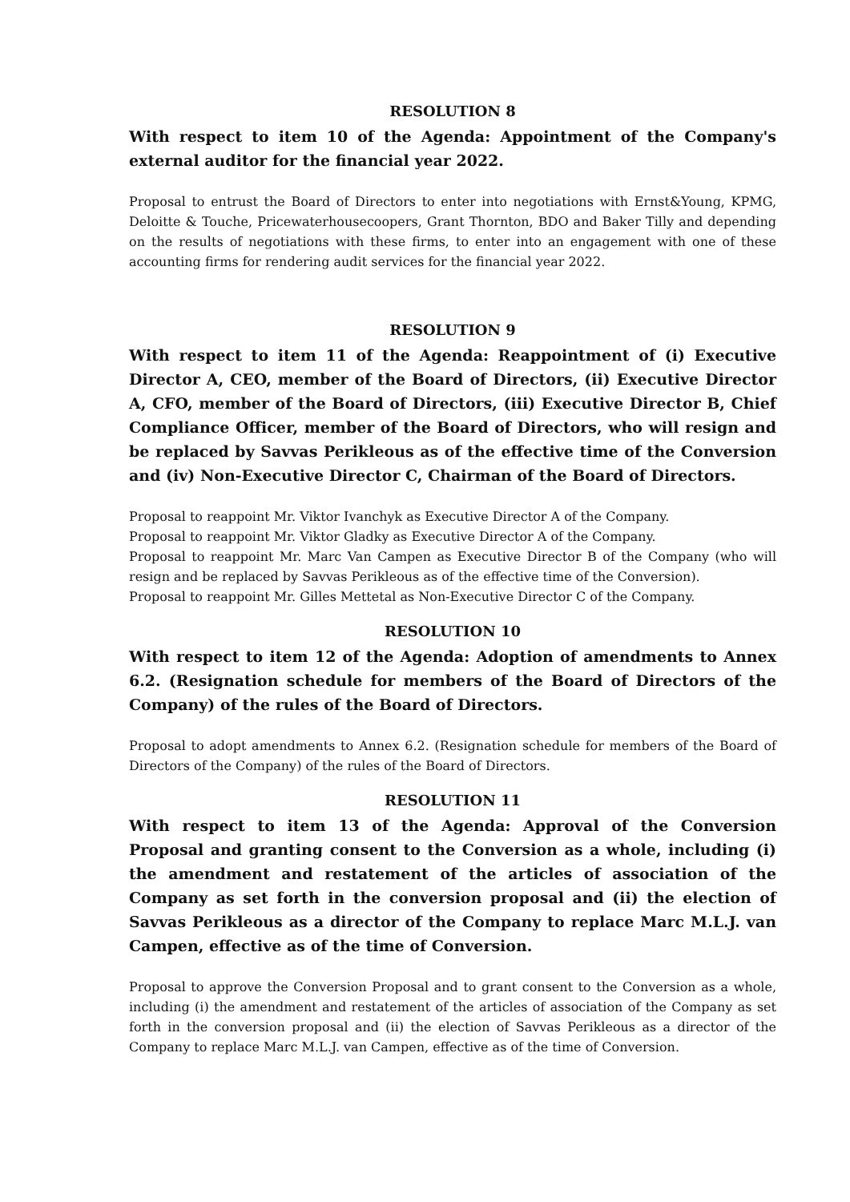RESOLUTION 8
With respect to item 10 of the Agenda: Appointment of the Company's external auditor for the financial year 2022.
Proposal to entrust the Board of Directors to enter into negotiations with Ernst&Young, KPMG, Deloitte & Touche, Pricewaterhousecoopers, Grant Thornton, BDO and Baker Tilly and depending on the results of negotiations with these firms, to enter into an engagement with one of these accounting firms for rendering audit services for the financial year 2022.
RESOLUTION 9
With respect to item 11 of the Agenda: Reappointment of (i) Executive Director A, CEO, member of the Board of Directors, (ii) Executive Director A, CFO, member of the Board of Directors, (iii) Executive Director B, Chief Compliance Officer, member of the Board of Directors, who will resign and be replaced by Savvas Perikleous as of the effective time of the Conversion and (iv) Non-Executive Director C, Chairman of the Board of Directors.
Proposal to reappoint Mr. Viktor Ivanchyk as Executive Director A of the Company.
Proposal to reappoint Mr. Viktor Gladky as Executive Director A of the Company.
Proposal to reappoint Mr. Marc Van Campen as Executive Director B of the Company (who will resign and be replaced by Savvas Perikleous as of the effective time of the Conversion).
Proposal to reappoint Mr. Gilles Mettetal as Non-Executive Director C of the Company.
RESOLUTION 10
With respect to item 12 of the Agenda: Adoption of amendments to Annex 6.2. (Resignation schedule for members of the Board of Directors of the Company) of the rules of the Board of Directors.
Proposal to adopt amendments to Annex 6.2. (Resignation schedule for members of the Board of Directors of the Company) of the rules of the Board of Directors.
RESOLUTION 11
With respect to item 13 of the Agenda: Approval of the Conversion Proposal and granting consent to the Conversion as a whole, including (i) the amendment and restatement of the articles of association of the Company as set forth in the conversion proposal and (ii) the election of Savvas Perikleous as a director of the Company to replace Marc M.L.J. van Campen, effective as of the time of Conversion.
Proposal to approve the Conversion Proposal and to grant consent to the Conversion as a whole, including (i) the amendment and restatement of the articles of association of the Company as set forth in the conversion proposal and (ii) the election of Savvas Perikleous as a director of the Company to replace Marc M.L.J. van Campen, effective as of the time of Conversion.